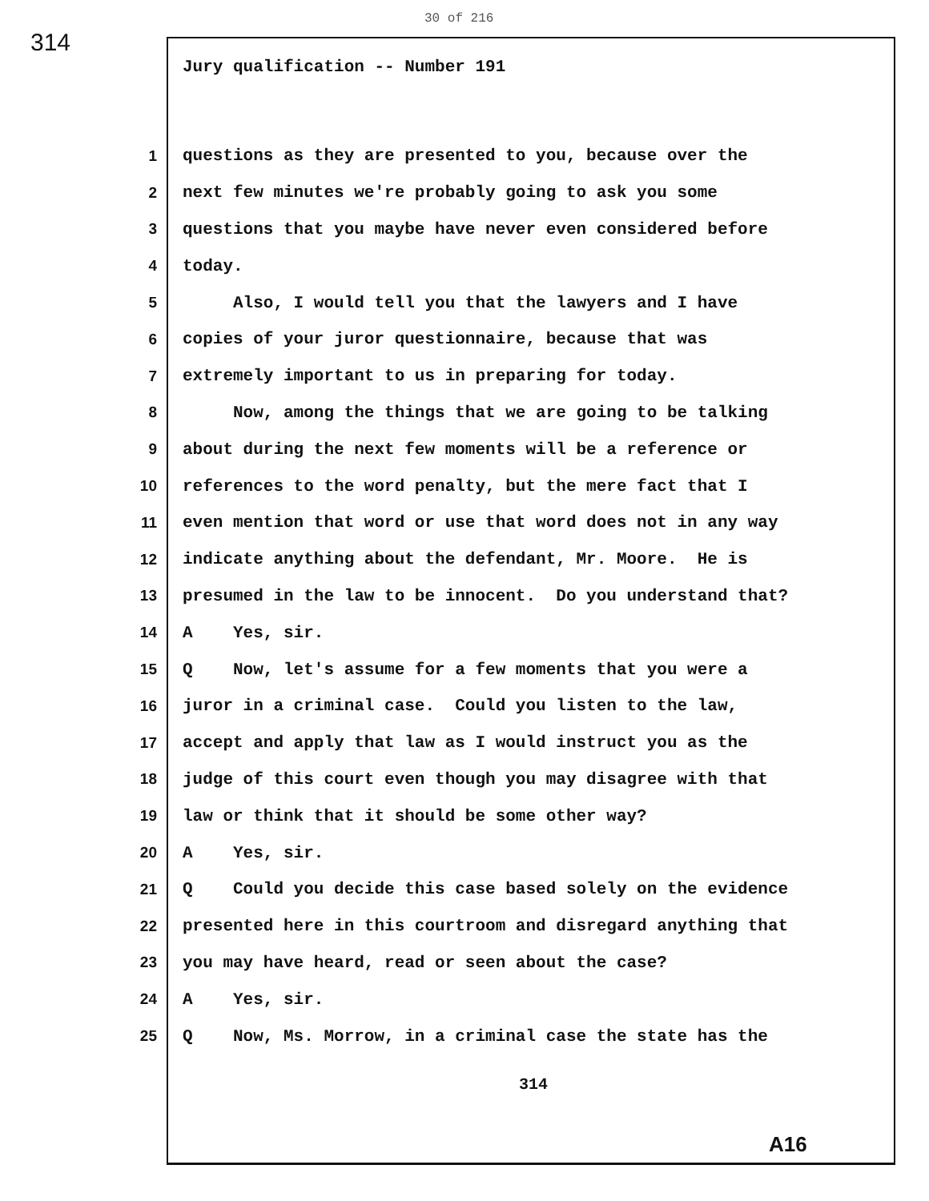30 of 216
314
Jury qualification -- Number 191
1 questions as they are presented to you, because over the
2 next few minutes we're probably going to ask you some
3 questions that you maybe have never even considered before
4 today.
5 Also, I would tell you that the lawyers and I have
6 copies of your juror questionnaire, because that was
7 extremely important to us in preparing for today.
8 Now, among the things that we are going to be talking
9 about during the next few moments will be a reference or
10 references to the word penalty, but the mere fact that I
11 even mention that word or use that word does not in any way
12 indicate anything about the defendant, Mr. Moore. He is
13 presumed in the law to be innocent. Do you understand that?
14 A Yes, sir.
15 Q Now, let's assume for a few moments that you were a
16 juror in a criminal case. Could you listen to the law,
17 accept and apply that law as I would instruct you as the
18 judge of this court even though you may disagree with that
19 law or think that it should be some other way?
20 A Yes, sir.
21 Q Could you decide this case based solely on the evidence
22 presented here in this courtroom and disregard anything that
23 you may have heard, read or seen about the case?
24 A Yes, sir.
25 Q Now, Ms. Morrow, in a criminal case the state has the
314
A16